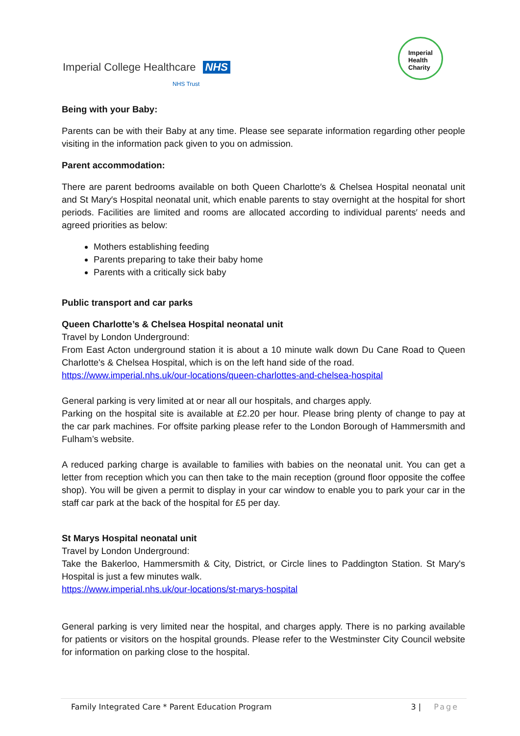Imperial College Healthcare NHS
NHS Trust
Imperial
Health
Charity
Being with your Baby:
Parents can be with their Baby at any time. Please see separate information regarding other people visiting in the information pack given to you on admission.
Parent accommodation:
There are parent bedrooms available on both Queen Charlotte′s & Chelsea Hospital neonatal unit and St Mary′s Hospital neonatal unit, which enable parents to stay overnight at the hospital for short periods. Facilities are limited and rooms are allocated according to individual parents′ needs and agreed priorities as below:
Mothers establishing feeding
Parents preparing to take their baby home
Parents with a critically sick baby
Public transport and car parks
Queen Charlotte’s & Chelsea Hospital neonatal unit
Travel by London Underground:
From East Acton underground station it is about a 10 minute walk down Du Cane Road to Queen Charlotte's & Chelsea Hospital, which is on the left hand side of the road.
https://www.imperial.nhs.uk/our-locations/queen-charlottes-and-chelsea-hospital
General parking is very limited at or near all our hospitals, and charges apply.
Parking on the hospital site is available at £2.20 per hour. Please bring plenty of change to pay at the car park machines. For offsite parking please refer to the London Borough of Hammersmith and Fulham’s website.
A reduced parking charge is available to families with babies on the neonatal unit. You can get a letter from reception which you can then take to the main reception (ground floor opposite the coffee shop). You will be given a permit to display in your car window to enable you to park your car in the staff car park at the back of the hospital for £5 per day.
St Marys Hospital neonatal unit
Travel by London Underground:
Take the Bakerloo, Hammersmith & City, District, or Circle lines to Paddington Station. St Mary's Hospital is just a few minutes walk.
https://www.imperial.nhs.uk/our-locations/st-marys-hospital
General parking is very limited near the hospital, and charges apply. There is no parking available for patients or visitors on the hospital grounds. Please refer to the Westminster City Council website for information on parking close to the hospital.
Family Integrated Care * Parent Education Program 3 | Page